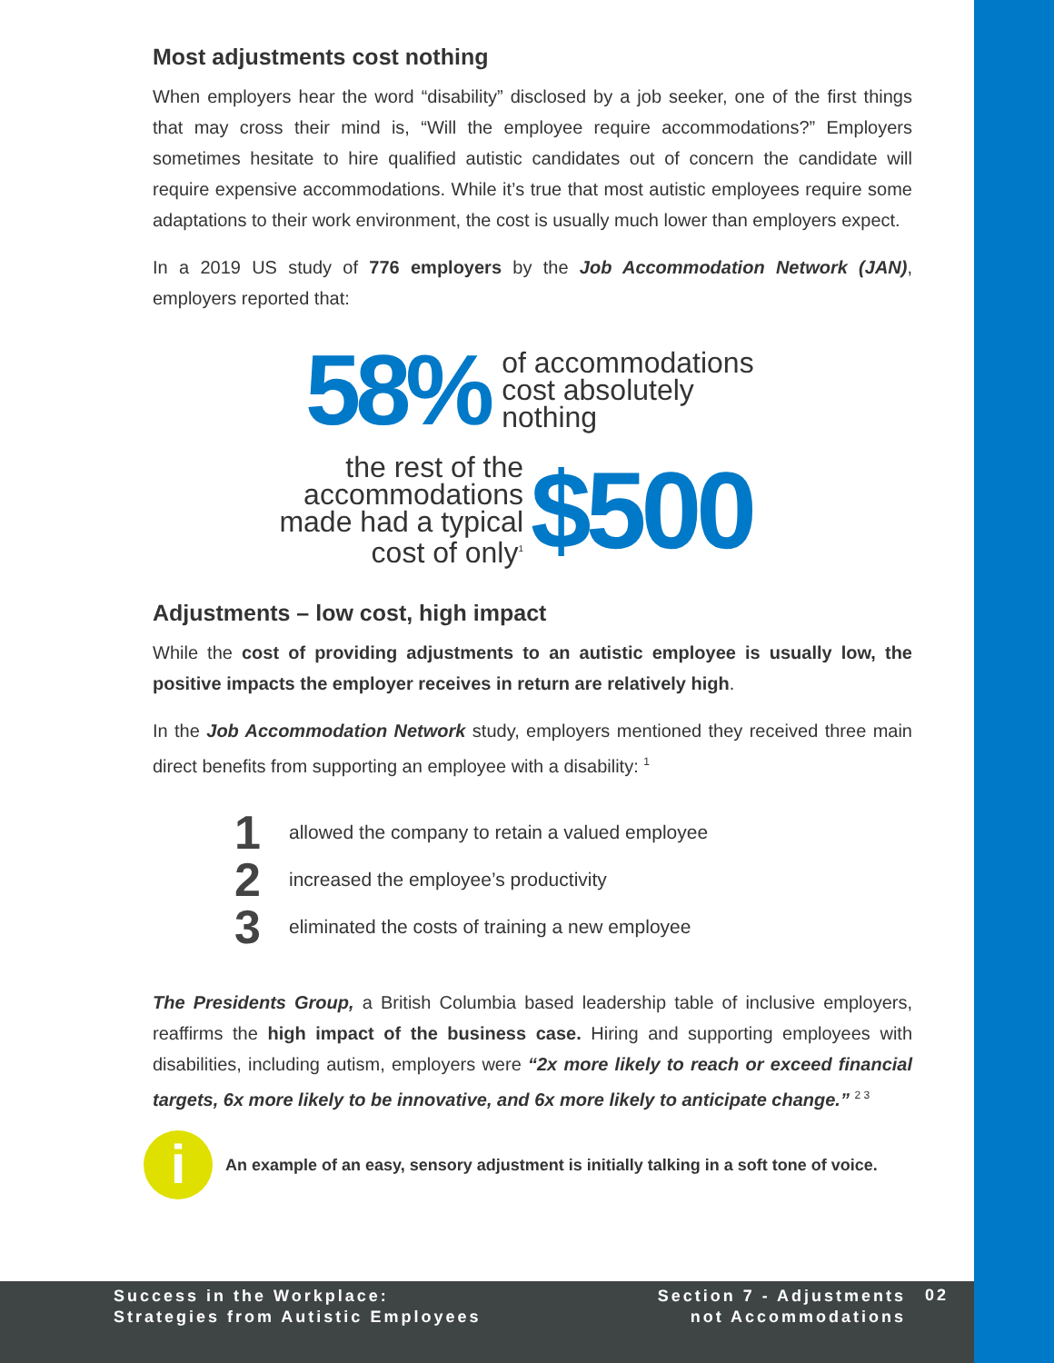Most adjustments cost nothing
When employers hear the word “disability” disclosed by a job seeker, one of the first things that may cross their mind is, “Will the employee require accommodations?” Employers sometimes hesitate to hire qualified autistic candidates out of concern the candidate will require expensive accommodations. While it’s true that most autistic employees require some adaptations to their work environment, the cost is usually much lower than employers expect.
In a 2019 US study of 776 employers by the Job Accommodation Network (JAN), employers reported that:
58% of accommodations
cost absolutely
nothing
the rest of the
accommodations
made had a typical
cost of only<sup>1</sup> $500
Adjustments – low cost, high impact
While the cost of providing adjustments to an autistic employee is usually low, the positive impacts the employer receives in return are relatively high.
In the Job Accommodation Network study, employers mentioned they received three main direct benefits from supporting an employee with a disability: <sup>1</sup>
1 allowed the company to retain a valued employee
2 increased the employee’s productivity
3 eliminated the costs of training a new employee
The Presidents Group, a British Columbia based leadership table of inclusive employers, reaffirms the high impact of the business case. Hiring and supporting employees with disabilities, including autism, employers were “2x more likely to reach or exceed financial targets, 6x more likely to be innovative, and 6x more likely to anticipate change.” <sup>2 3</sup>
i
An example of an easy, sensory adjustment is initially talking in a soft tone of voice.
Success in the Workplace:
Strategies from Autistic Employees
Section 7 - Adjustments
not Accommodations
02